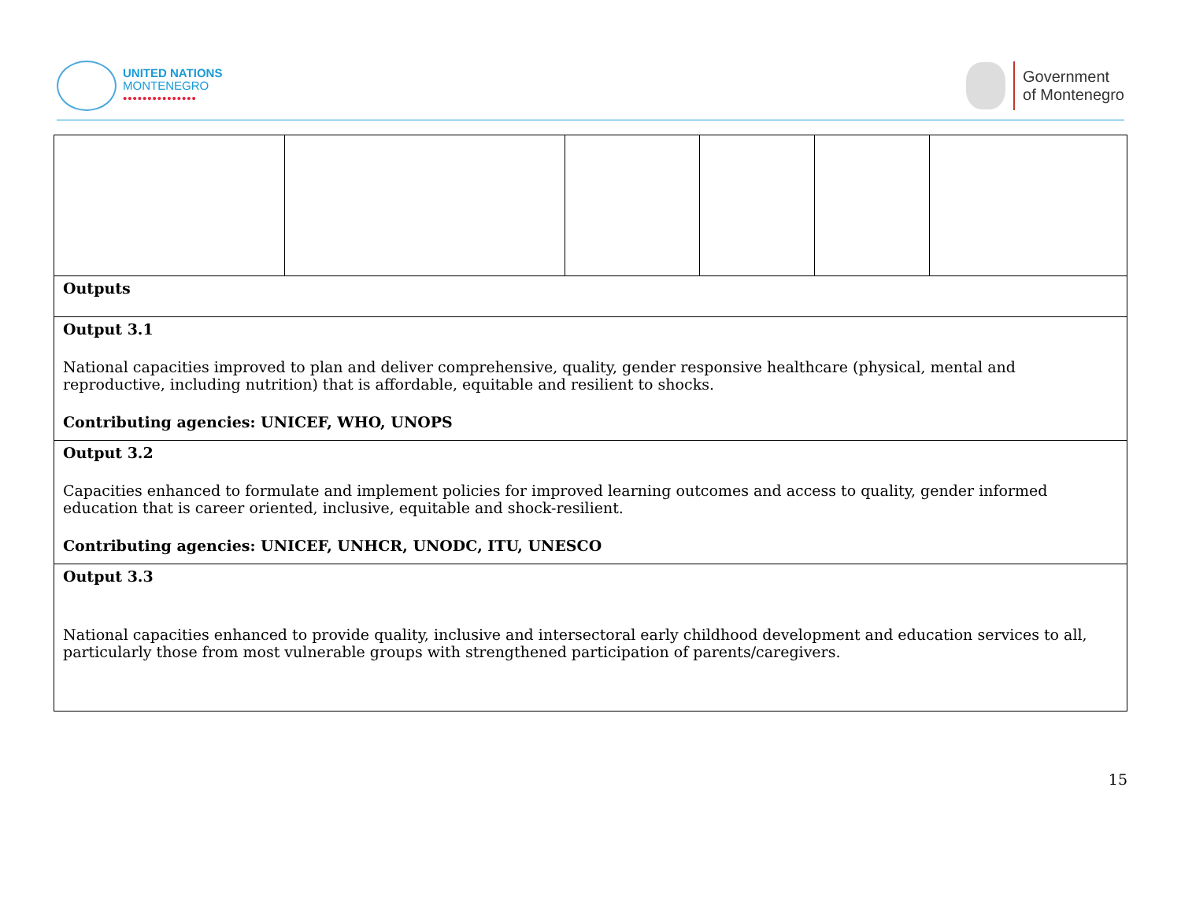UNITED NATIONS
MONTENEGRO
•••••••••••••••
Government
of Montenegro
| Outputs | | | | | |
| Output 3.1 National capacities improved to plan and deliver comprehensive, quality, gender responsive healthcare (physical, mental and reproductive, including nutrition) that is affordable, equitable and resilient to shocks. Contributing agencies: UNICEF, WHO, UNOPS | | | | | |
| Output 3.2 Capacities enhanced to formulate and implement policies for improved learning outcomes and access to quality, gender informed education that is career oriented, inclusive, equitable and shock-resilient. Contributing agencies: UNICEF, UNHCR, UNODC, ITU, UNESCO | | | | | |
| Output 3.3 National capacities enhanced to provide quality, inclusive and intersectoral early childhood development and education services to all, particularly those from most vulnerable groups with strengthened participation of parents/caregivers. | | | | | |
15